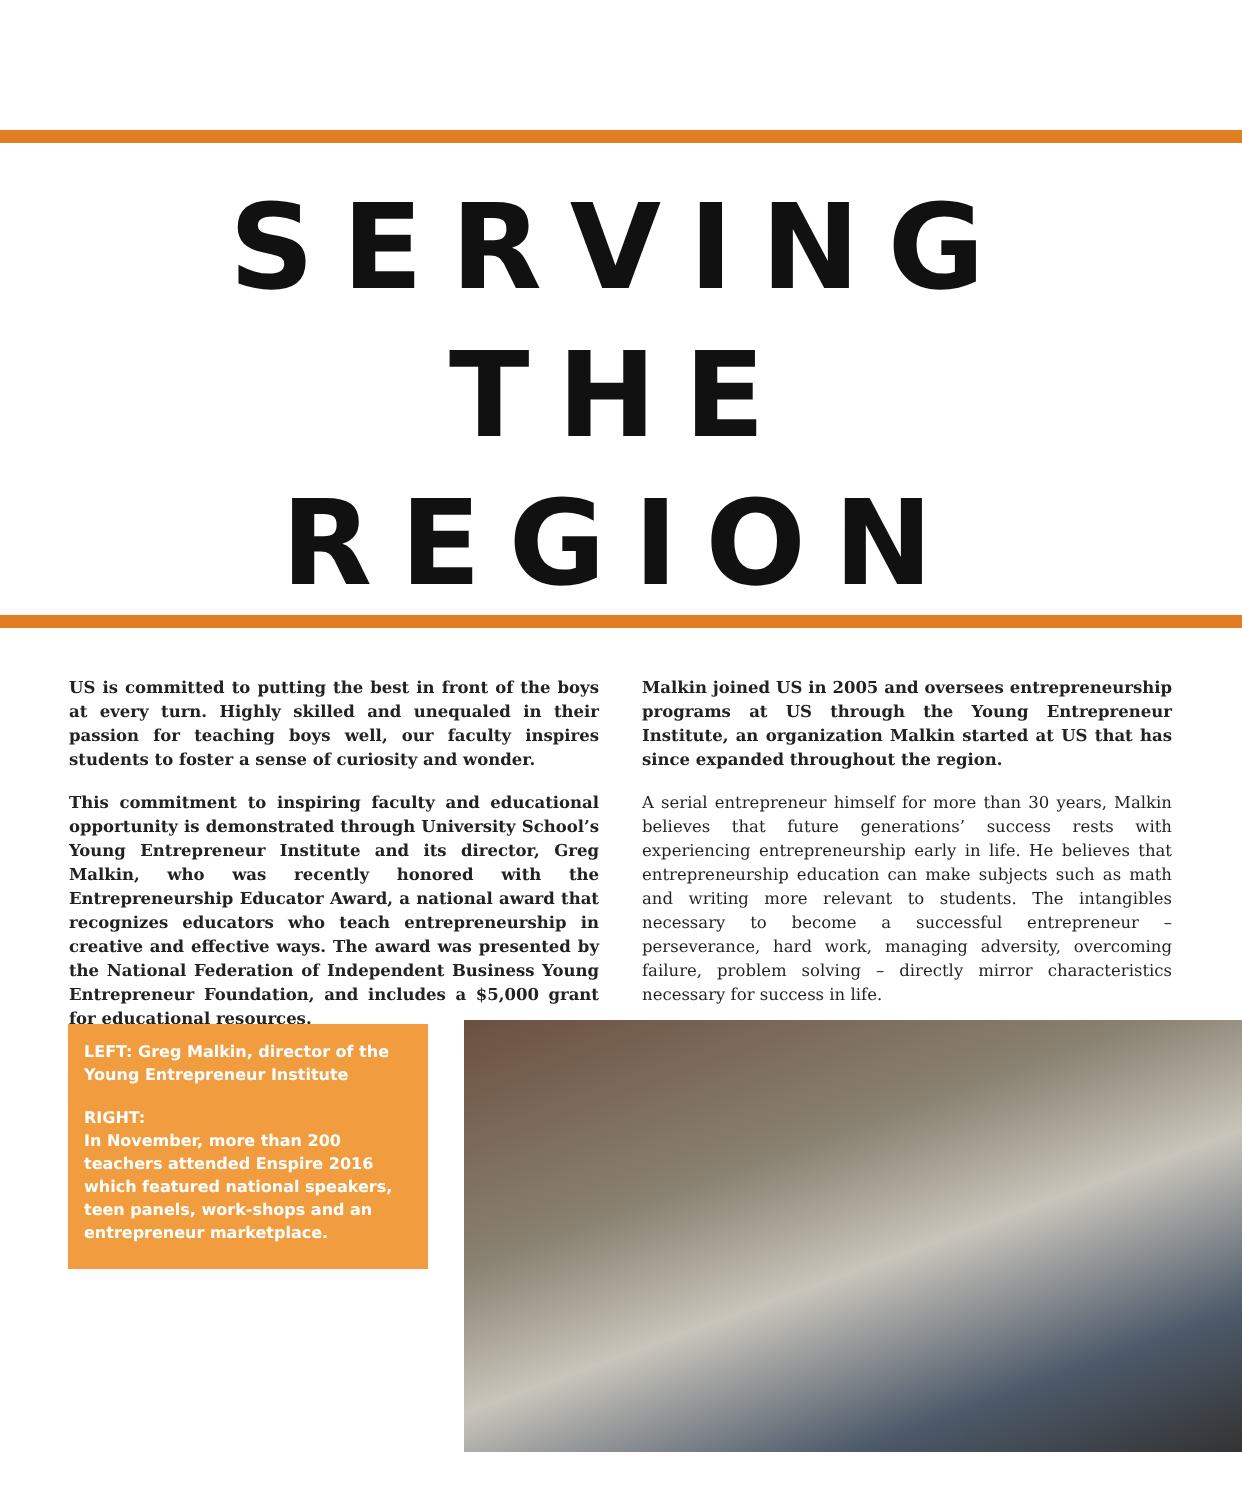SERVING
THE
REGION
US is committed to putting the best in front of the boys at every turn. Highly skilled and unequaled in their passion for teaching boys well, our faculty inspires students to foster a sense of curiosity and wonder.
This commitment to inspiring faculty and educational opportunity is demonstrated through University School’s Young Entrepreneur Institute and its director, Greg Malkin, who was recently honored with the Entrepreneurship Educator Award, a national award that recognizes educators who teach entrepreneurship in creative and effective ways. The award was presented by the National Federation of Independent Business Young Entrepreneur Foundation, and includes a $5,000 grant for educational resources.
Malkin joined US in 2005 and oversees entrepreneurship programs at US through the Young Entrepreneur Institute, an organization Malkin started at US that has since expanded throughout the region.
A serial entrepreneur himself for more than 30 years, Malkin believes that future generations’ success rests with experiencing entrepreneurship early in life. He believes that entrepreneurship education can make subjects such as math and writing more relevant to students. The intangibles necessary to become a successful entrepreneur – perseverance, hard work, managing adversity, overcoming failure, problem solving – directly mirror characteristics necessary for success in life.
LEFT: Greg Malkin, director of the Young Entrepreneur Institute
RIGHT:
In November, more than 200 teachers attended Enspire 2016 which featured national speakers, teen panels, work-shops and an entrepreneur marketplace.